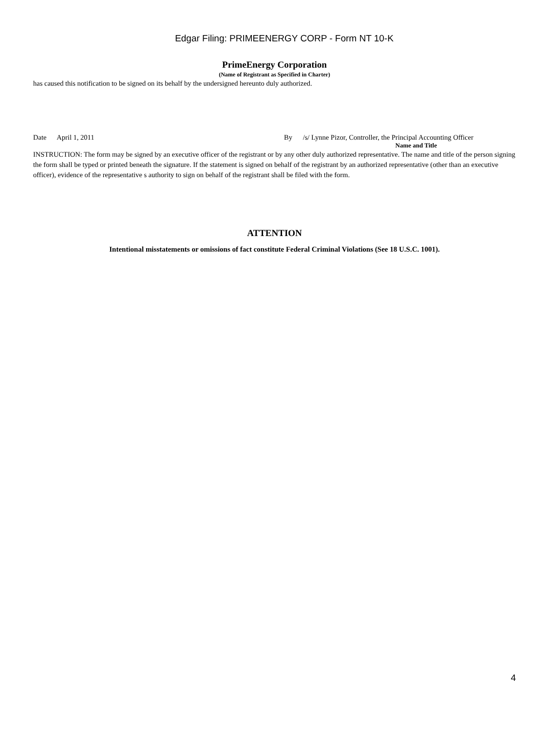Edgar Filing: PRIMEENERGY CORP - Form NT 10-K
PrimeEnergy Corporation
(Name of Registrant as Specified in Charter)
has caused this notification to be signed on its behalf by the undersigned hereunto duly authorized.
Date April 1, 2011 By /s/ Lynne Pizor, Controller, the Principal Accounting Officer
Name and Title
INSTRUCTION: The form may be signed by an executive officer of the registrant or by any other duly authorized representative. The name and title of the person signing the form shall be typed or printed beneath the signature. If the statement is signed on behalf of the registrant by an authorized representative (other than an executive officer), evidence of the representative s authority to sign on behalf of the registrant shall be filed with the form.
ATTENTION
Intentional misstatements or omissions of fact constitute Federal Criminal Violations (See 18 U.S.C. 1001).
4